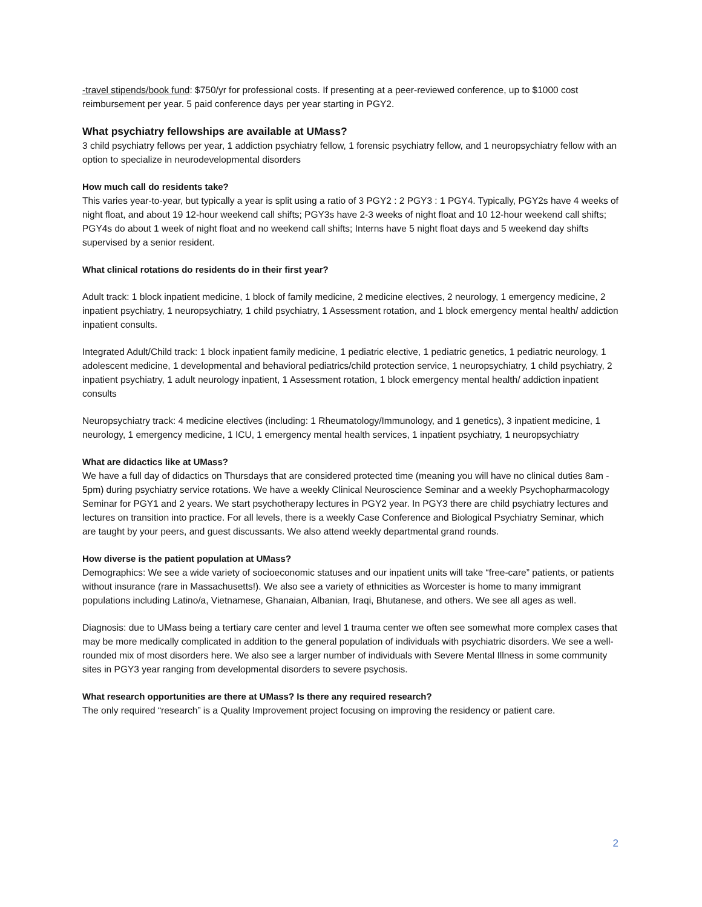-travel stipends/book fund: $750/yr for professional costs. If presenting at a peer-reviewed conference, up to $1000 cost reimbursement per year. 5 paid conference days per year starting in PGY2.
What psychiatry fellowships are available at UMass?
3 child psychiatry fellows per year, 1 addiction psychiatry fellow, 1 forensic psychiatry fellow, and 1 neuropsychiatry fellow with an option to specialize in neurodevelopmental disorders
How much call do residents take?
This varies year-to-year, but typically a year is split using a ratio of 3 PGY2 : 2 PGY3 : 1 PGY4. Typically, PGY2s have 4 weeks of night float, and about 19 12-hour weekend call shifts; PGY3s have 2-3 weeks of night float and 10 12-hour weekend call shifts; PGY4s do about 1 week of night float and no weekend call shifts; Interns have 5 night float days and 5 weekend day shifts supervised by a senior resident.
What clinical rotations do residents do in their first year?
Adult track: 1 block inpatient medicine, 1 block of family medicine, 2 medicine electives, 2 neurology, 1 emergency medicine, 2 inpatient psychiatry, 1 neuropsychiatry, 1 child psychiatry, 1 Assessment rotation, and 1 block emergency mental health/ addiction inpatient consults.
Integrated Adult/Child track: 1 block inpatient family medicine, 1 pediatric elective, 1 pediatric genetics, 1 pediatric neurology, 1 adolescent medicine, 1 developmental and behavioral pediatrics/child protection service, 1 neuropsychiatry, 1 child psychiatry, 2 inpatient psychiatry, 1 adult neurology inpatient, 1 Assessment rotation, 1 block emergency mental health/ addiction inpatient consults
Neuropsychiatry track: 4 medicine electives (including: 1 Rheumatology/Immunology, and 1 genetics), 3 inpatient medicine, 1 neurology, 1 emergency medicine, 1 ICU, 1 emergency mental health services, 1 inpatient psychiatry, 1 neuropsychiatry
What are didactics like at UMass?
We have a full day of didactics on Thursdays that are considered protected time (meaning you will have no clinical duties 8am - 5pm) during psychiatry service rotations. We have a weekly Clinical Neuroscience Seminar and a weekly Psychopharmacology Seminar for PGY1 and 2 years. We start psychotherapy lectures in PGY2 year. In PGY3 there are child psychiatry lectures and lectures on transition into practice. For all levels, there is a weekly Case Conference and Biological Psychiatry Seminar, which are taught by your peers, and guest discussants. We also attend weekly departmental grand rounds.
How diverse is the patient population at UMass?
Demographics: We see a wide variety of socioeconomic statuses and our inpatient units will take “free-care” patients, or patients without insurance (rare in Massachusetts!). We also see a variety of ethnicities as Worcester is home to many immigrant populations including Latino/a, Vietnamese, Ghanaian, Albanian, Iraqi, Bhutanese, and others. We see all ages as well.
Diagnosis: due to UMass being a tertiary care center and level 1 trauma center we often see somewhat more complex cases that may be more medically complicated in addition to the general population of individuals with psychiatric disorders. We see a well-rounded mix of most disorders here. We also see a larger number of individuals with Severe Mental Illness in some community sites in PGY3 year ranging from developmental disorders to severe psychosis.
What research opportunities are there at UMass? Is there any required research?
The only required “research” is a Quality Improvement project focusing on improving the residency or patient care.
2